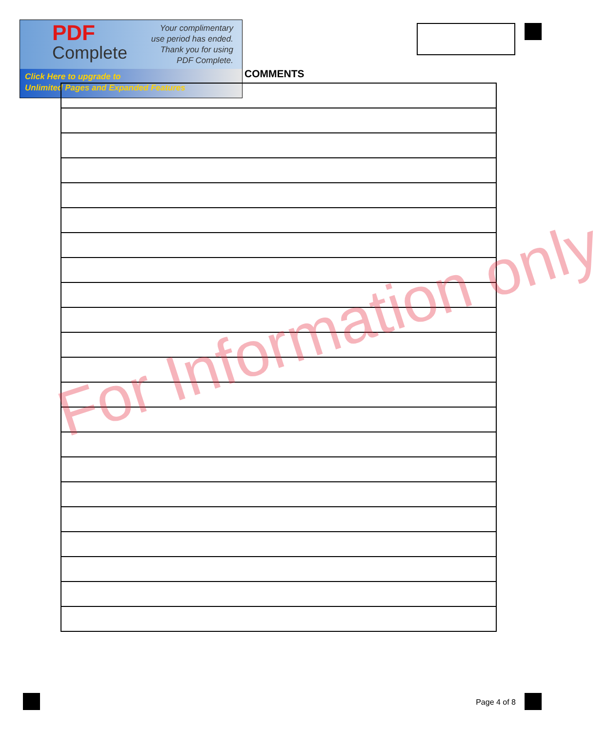PDF
Complete
Your complimentary
use period has ended.
Thank you for using
PDF Complete.
Click Here to upgrade to
Unlimited Pages and Expanded Features
COMMENTS
For Information only
Page 4 of 8